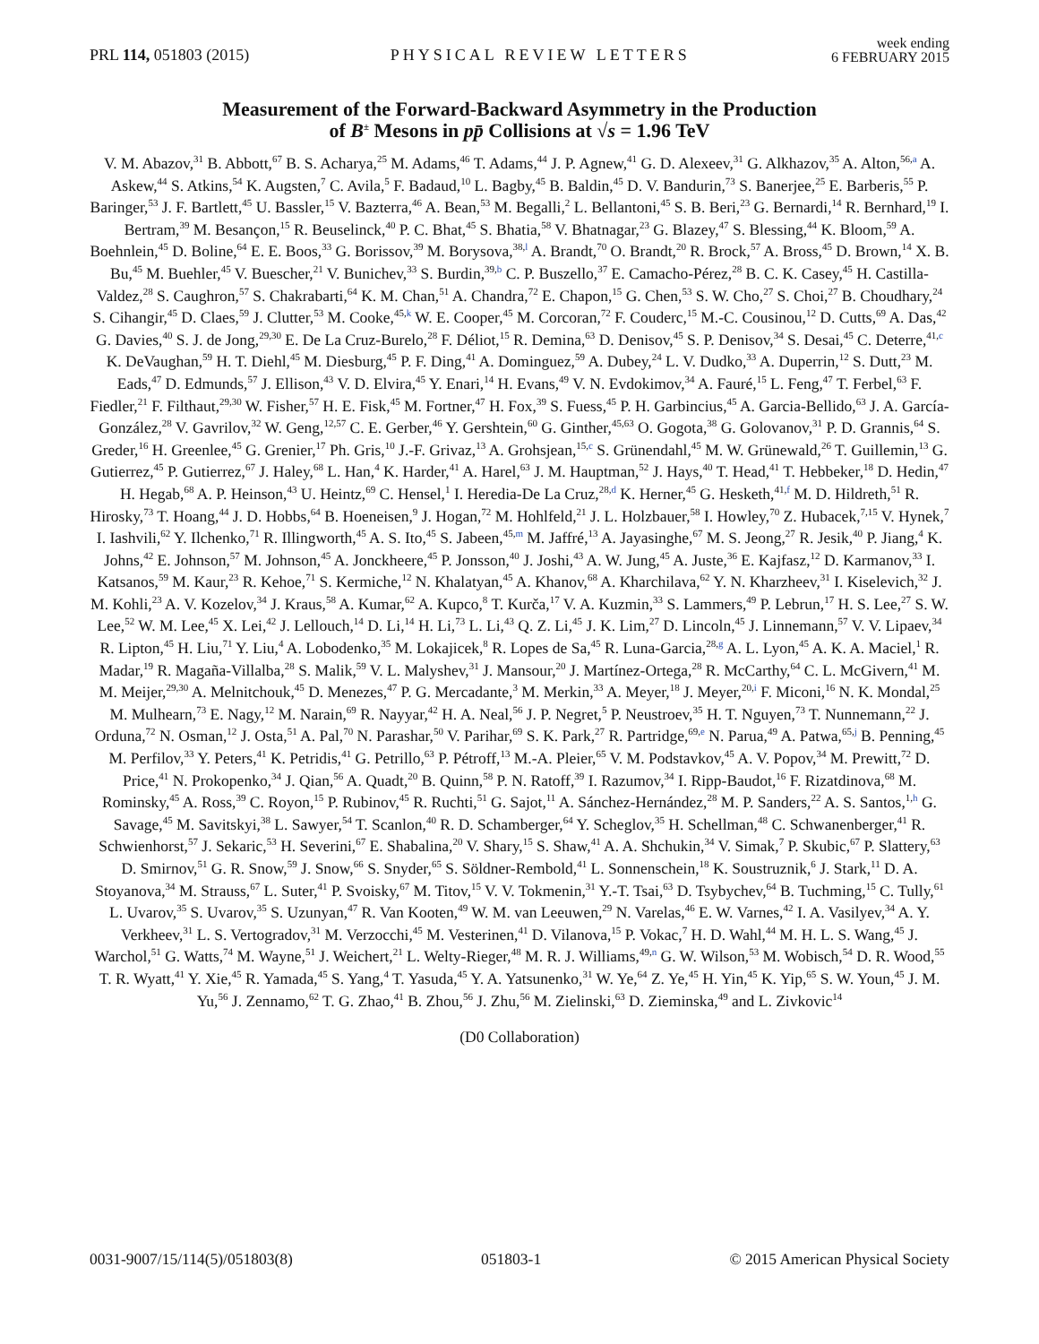PRL 114, 051803 (2015)
PHYSICAL REVIEW LETTERS
week ending
6 FEBRUARY 2015
Measurement of the Forward-Backward Asymmetry in the Production
of B<sup>±</sup> Mesons in pp̄ Collisions at √s = 1.96 TeV
V. M. Abazov,<sup>31</sup> B. Abbott,<sup>67</sup> B. S. Acharya,<sup>25</sup> M. Adams,<sup>46</sup> T. Adams,<sup>44</sup> J. P. Agnew,<sup>41</sup> G. D. Alexeev,<sup>31</sup> G. Alkhazov,<sup>35</sup> A. Alton,<sup>56,a</sup> A. Askew,<sup>44</sup> S. Atkins,<sup>54</sup> K. Augsten,<sup>7</sup> C. Avila,<sup>5</sup> F. Badaud,<sup>10</sup> L. Bagby,<sup>45</sup> B. Baldin,<sup>45</sup> D. V. Bandurin,<sup>73</sup> S. Banerjee,<sup>25</sup> E. Barberis,<sup>55</sup> P. Baringer,<sup>53</sup> J. F. Bartlett,<sup>45</sup> U. Bassler,<sup>15</sup> V. Bazterra,<sup>46</sup> A. Bean,<sup>53</sup> M. Begalli,<sup>2</sup> L. Bellantoni,<sup>45</sup> S. B. Beri,<sup>23</sup> G. Bernardi,<sup>14</sup> R. Bernhard,<sup>19</sup> I. Bertram,<sup>39</sup> M. Besançon,<sup>15</sup> R. Beuselinck,<sup>40</sup> P. C. Bhat,<sup>45</sup> S. Bhatia,<sup>58</sup> V. Bhatnagar,<sup>23</sup> G. Blazey,<sup>47</sup> S. Blessing,<sup>44</sup> K. Bloom,<sup>59</sup> A. Boehnlein,<sup>45</sup> D. Boline,<sup>64</sup> E. E. Boos,<sup>33</sup> G. Borissov,<sup>39</sup> M. Borysova,<sup>38,l</sup> A. Brandt,<sup>70</sup> O. Brandt,<sup>20</sup> R. Brock,<sup>57</sup> A. Bross,<sup>45</sup> D. Brown,<sup>14</sup> X. B. Bu,<sup>45</sup> M. Buehler,<sup>45</sup> V. Buescher,<sup>21</sup> V. Bunichev,<sup>33</sup> S. Burdin,<sup>39,b</sup> C. P. Buszello,<sup>37</sup> E. Camacho-Pérez,<sup>28</sup> B. C. K. Casey,<sup>45</sup> H. Castilla-Valdez,<sup>28</sup> S. Caughron,<sup>57</sup> S. Chakrabarti,<sup>64</sup> K. M. Chan,<sup>51</sup> A. Chandra,<sup>72</sup> E. Chapon,<sup>15</sup> G. Chen,<sup>53</sup> S. W. Cho,<sup>27</sup> S. Choi,<sup>27</sup> B. Choudhary,<sup>24</sup> S. Cihangir,<sup>45</sup> D. Claes,<sup>59</sup> J. Clutter,<sup>53</sup> M. Cooke,<sup>45,k</sup> W. E. Cooper,<sup>45</sup> M. Corcoran,<sup>72</sup> F. Couderc,<sup>15</sup> M.-C. Cousinou,<sup>12</sup> D. Cutts,<sup>69</sup> A. Das,<sup>42</sup> G. Davies,<sup>40</sup> S. J. de Jong,<sup>29,30</sup> E. De La Cruz-Burelo,<sup>28</sup> F. Déliot,<sup>15</sup> R. Demina,<sup>63</sup> D. Denisov,<sup>45</sup> S. P. Denisov,<sup>34</sup> S. Desai,<sup>45</sup> C. Deterre,<sup>41,c</sup> K. DeVaughan,<sup>59</sup> H. T. Diehl,<sup>45</sup> M. Diesburg,<sup>45</sup> P. F. Ding,<sup>41</sup> A. Dominguez,<sup>59</sup> A. Dubey,<sup>24</sup> L. V. Dudko,<sup>33</sup> A. Duperrin,<sup>12</sup> S. Dutt,<sup>23</sup> M. Eads,<sup>47</sup> D. Edmunds,<sup>57</sup> J. Ellison,<sup>43</sup> V. D. Elvira,<sup>45</sup> Y. Enari,<sup>14</sup> H. Evans,<sup>49</sup> V. N. Evdokimov,<sup>34</sup> A. Fauré,<sup>15</sup> L. Feng,<sup>47</sup> T. Ferbel,<sup>63</sup> F. Fiedler,<sup>21</sup> F. Filthaut,<sup>29,30</sup> W. Fisher,<sup>57</sup> H. E. Fisk,<sup>45</sup> M. Fortner,<sup>47</sup> H. Fox,<sup>39</sup> S. Fuess,<sup>45</sup> P. H. Garbincius,<sup>45</sup> A. Garcia-Bellido,<sup>63</sup> J. A. García-González,<sup>28</sup> V. Gavrilov,<sup>32</sup> W. Geng,<sup>12,57</sup> C. E. Gerber,<sup>46</sup> Y. Gershtein,<sup>60</sup> G. Ginther,<sup>45,63</sup> O. Gogota,<sup>38</sup> G. Golovanov,<sup>31</sup> P. D. Grannis,<sup>64</sup> S. Greder,<sup>16</sup> H. Greenlee,<sup>45</sup> G. Grenier,<sup>17</sup> Ph. Gris,<sup>10</sup> J.-F. Grivaz,<sup>13</sup> A. Grohsjean,<sup>15,c</sup> S. Grünendahl,<sup>45</sup> M. W. Grünewald,<sup>26</sup> T. Guillemin,<sup>13</sup> G. Gutierrez,<sup>45</sup> P. Gutierrez,<sup>67</sup> J. Haley,<sup>68</sup> L. Han,<sup>4</sup> K. Harder,<sup>41</sup> A. Harel,<sup>63</sup> J. M. Hauptman,<sup>52</sup> J. Hays,<sup>40</sup> T. Head,<sup>41</sup> T. Hebbeker,<sup>18</sup> D. Hedin,<sup>47</sup> H. Hegab,<sup>68</sup> A. P. Heinson,<sup>43</sup> U. Heintz,<sup>69</sup> C. Hensel,<sup>1</sup> I. Heredia-De La Cruz,<sup>28,d</sup> K. Herner,<sup>45</sup> G. Hesketh,<sup>41,f</sup> M. D. Hildreth,<sup>51</sup> R. Hirosky,<sup>73</sup> T. Hoang,<sup>44</sup> J. D. Hobbs,<sup>64</sup> B. Hoeneisen,<sup>9</sup> J. Hogan,<sup>72</sup> M. Hohlfeld,<sup>21</sup> J. L. Holzbauer,<sup>58</sup> I. Howley,<sup>70</sup> Z. Hubacek,<sup>7,15</sup> V. Hynek,<sup>7</sup> I. Iashvili,<sup>62</sup> Y. Ilchenko,<sup>71</sup> R. Illingworth,<sup>45</sup> A. S. Ito,<sup>45</sup> S. Jabeen,<sup>45,m</sup> M. Jaffré,<sup>13</sup> A. Jayasinghe,<sup>67</sup> M. S. Jeong,<sup>27</sup> R. Jesik,<sup>40</sup> P. Jiang,<sup>4</sup> K. Johns,<sup>42</sup> E. Johnson,<sup>57</sup> M. Johnson,<sup>45</sup> A. Jonckheere,<sup>45</sup> P. Jonsson,<sup>40</sup> J. Joshi,<sup>43</sup> A. W. Jung,<sup>45</sup> A. Juste,<sup>36</sup> E. Kajfasz,<sup>12</sup> D. Karmanov,<sup>33</sup> I. Katsanos,<sup>59</sup> M. Kaur,<sup>23</sup> R. Kehoe,<sup>71</sup> S. Kermiche,<sup>12</sup> N. Khalatyan,<sup>45</sup> A. Khanov,<sup>68</sup> A. Kharchilava,<sup>62</sup> Y. N. Kharzheev,<sup>31</sup> I. Kiselevich,<sup>32</sup> J. M. Kohli,<sup>23</sup> A. V. Kozelov,<sup>34</sup> J. Kraus,<sup>58</sup> A. Kumar,<sup>62</sup> A. Kupco,<sup>8</sup> T. Kurča,<sup>17</sup> V. A. Kuzmin,<sup>33</sup> S. Lammers,<sup>49</sup> P. Lebrun,<sup>17</sup> H. S. Lee,<sup>27</sup> S. W. Lee,<sup>52</sup> W. M. Lee,<sup>45</sup> X. Lei,<sup>42</sup> J. Lellouch,<sup>14</sup> D. Li,<sup>14</sup> H. Li,<sup>73</sup> L. Li,<sup>43</sup> Q. Z. Li,<sup>45</sup> J. K. Lim,<sup>27</sup> D. Lincoln,<sup>45</sup> J. Linnemann,<sup>57</sup> V. V. Lipaev,<sup>34</sup> R. Lipton,<sup>45</sup> H. Liu,<sup>71</sup> Y. Liu,<sup>4</sup> A. Lobodenko,<sup>35</sup> M. Lokajicek,<sup>8</sup> R. Lopes de Sa,<sup>45</sup> R. Luna-Garcia,<sup>28,g</sup> A. L. Lyon,<sup>45</sup> A. K. A. Maciel,<sup>1</sup> R. Madar,<sup>19</sup> R. Magaña-Villalba,<sup>28</sup> S. Malik,<sup>59</sup> V. L. Malyshev,<sup>31</sup> J. Mansour,<sup>20</sup> J. Martínez-Ortega,<sup>28</sup> R. McCarthy,<sup>64</sup> C. L. McGivern,<sup>41</sup> M. M. Meijer,<sup>29,30</sup> A. Melnitchouk,<sup>45</sup> D. Menezes,<sup>47</sup> P. G. Mercadante,<sup>3</sup> M. Merkin,<sup>33</sup> A. Meyer,<sup>18</sup> J. Meyer,<sup>20,i</sup> F. Miconi,<sup>16</sup> N. K. Mondal,<sup>25</sup> M. Mulhearn,<sup>73</sup> E. Nagy,<sup>12</sup> M. Narain,<sup>69</sup> R. Nayyar,<sup>42</sup> H. A. Neal,<sup>56</sup> J. P. Negret,<sup>5</sup> P. Neustroev,<sup>35</sup> H. T. Nguyen,<sup>73</sup> T. Nunnemann,<sup>22</sup> J. Orduna,<sup>72</sup> N. Osman,<sup>12</sup> J. Osta,<sup>51</sup> A. Pal,<sup>70</sup> N. Parashar,<sup>50</sup> V. Parihar,<sup>69</sup> S. K. Park,<sup>27</sup> R. Partridge,<sup>69,e</sup> N. Parua,<sup>49</sup> A. Patwa,<sup>65,j</sup> B. Penning,<sup>45</sup> M. Perfilov,<sup>33</sup> Y. Peters,<sup>41</sup> K. Petridis,<sup>41</sup> G. Petrillo,<sup>63</sup> P. Pétroff,<sup>13</sup> M.-A. Pleier,<sup>65</sup> V. M. Podstavkov,<sup>45</sup> A. V. Popov,<sup>34</sup> M. Prewitt,<sup>72</sup> D. Price,<sup>41</sup> N. Prokopenko,<sup>34</sup> J. Qian,<sup>56</sup> A. Quadt,<sup>20</sup> B. Quinn,<sup>58</sup> P. N. Ratoff,<sup>39</sup> I. Razumov,<sup>34</sup> I. Ripp-Baudot,<sup>16</sup> F. Rizatdinova,<sup>68</sup> M. Rominsky,<sup>45</sup> A. Ross,<sup>39</sup> C. Royon,<sup>15</sup> P. Rubinov,<sup>45</sup> R. Ruchti,<sup>51</sup> G. Sajot,<sup>11</sup> A. Sánchez-Hernández,<sup>28</sup> M. P. Sanders,<sup>22</sup> A. S. Santos,<sup>1,h</sup> G. Savage,<sup>45</sup> M. Savitskyi,<sup>38</sup> L. Sawyer,<sup>54</sup> T. Scanlon,<sup>40</sup> R. D. Schamberger,<sup>64</sup> Y. Scheglov,<sup>35</sup> H. Schellman,<sup>48</sup> C. Schwanenberger,<sup>41</sup> R. Schwienhorst,<sup>57</sup> J. Sekaric,<sup>53</sup> H. Severini,<sup>67</sup> E. Shabalina,<sup>20</sup> V. Shary,<sup>15</sup> S. Shaw,<sup>41</sup> A. A. Shchukin,<sup>34</sup> V. Simak,<sup>7</sup> P. Skubic,<sup>67</sup> P. Slattery,<sup>63</sup> D. Smirnov,<sup>51</sup> G. R. Snow,<sup>59</sup> J. Snow,<sup>66</sup> S. Snyder,<sup>65</sup> S. Söldner-Rembold,<sup>41</sup> L. Sonnenschein,<sup>18</sup> K. Soustruznik,<sup>6</sup> J. Stark,<sup>11</sup> D. A. Stoyanova,<sup>34</sup> M. Strauss,<sup>67</sup> L. Suter,<sup>41</sup> P. Svoisky,<sup>67</sup> M. Titov,<sup>15</sup> V. V. Tokmenin,<sup>31</sup> Y.-T. Tsai,<sup>63</sup> D. Tsybychev,<sup>64</sup> B. Tuchming,<sup>15</sup> C. Tully,<sup>61</sup> L. Uvarov,<sup>35</sup> S. Uvarov,<sup>35</sup> S. Uzunyan,<sup>47</sup> R. Van Kooten,<sup>49</sup> W. M. van Leeuwen,<sup>29</sup> N. Varelas,<sup>46</sup> E. W. Varnes,<sup>42</sup> I. A. Vasilyev,<sup>34</sup> A. Y. Verkheev,<sup>31</sup> L. S. Vertogradov,<sup>31</sup> M. Verzocchi,<sup>45</sup> M. Vesterinen,<sup>41</sup> D. Vilanova,<sup>15</sup> P. Vokac,<sup>7</sup> H. D. Wahl,<sup>44</sup> M. H. L. S. Wang,<sup>45</sup> J. Warchol,<sup>51</sup> G. Watts,<sup>74</sup> M. Wayne,<sup>51</sup> J. Weichert,<sup>21</sup> L. Welty-Rieger,<sup>48</sup> M. R. J. Williams,<sup>49,n</sup> G. W. Wilson,<sup>53</sup> M. Wobisch,<sup>54</sup> D. R. Wood,<sup>55</sup> T. R. Wyatt,<sup>41</sup> Y. Xie,<sup>45</sup> R. Yamada,<sup>45</sup> S. Yang,<sup>4</sup> T. Yasuda,<sup>45</sup> Y. A. Yatsunenko,<sup>31</sup> W. Ye,<sup>64</sup> Z. Ye,<sup>45</sup> H. Yin,<sup>45</sup> K. Yip,<sup>65</sup> S. W. Youn,<sup>45</sup> J. M. Yu,<sup>56</sup> J. Zennamo,<sup>62</sup> T. G. Zhao,<sup>41</sup> B. Zhou,<sup>56</sup> J. Zhu,<sup>56</sup> M. Zielinski,<sup>63</sup> D. Zieminska,<sup>49</sup> and L. Zivkovic<sup>14</sup>
(D0 Collaboration)
0031-9007/15/114(5)/051803(8) 051803-1 © 2015 American Physical Society